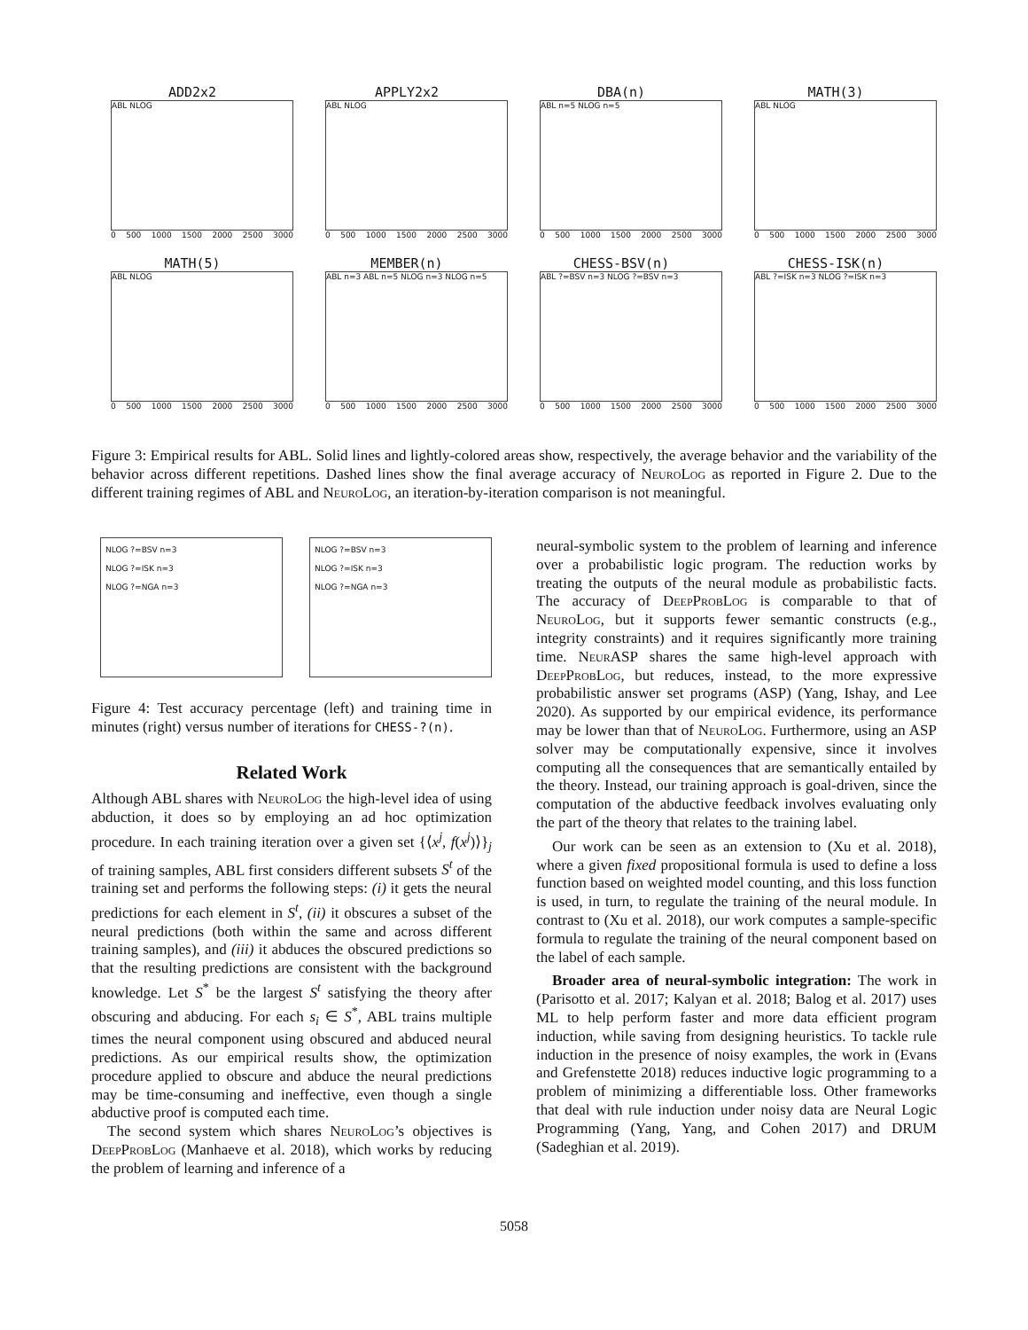ADD2x2
ABL NLOG
0 500 1000 1500 2000 2500 3000
APPLY2x2
ABL NLOG
0 500 1000 1500 2000 2500 3000
DBA(n)
ABL n=5 NLOG n=5
0 500 1000 1500 2000 2500 3000
MATH(3)
ABL NLOG
0 500 1000 1500 2000 2500 3000
MATH(5)
ABL NLOG
0 500 1000 1500 2000 2500 3000
MEMBER(n)
ABL n=3 ABL n=5 NLOG n=3 NLOG n=5
0 500 1000 1500 2000 2500 3000
CHESS-BSV(n)
ABL ?=BSV n=3 NLOG ?=BSV n=3
0 500 1000 1500 2000 2500 3000
CHESS-ISK(n)
ABL ?=ISK n=3 NLOG ?=ISK n=3
0 500 1000 1500 2000 2500 3000
Figure 3: Empirical results for ABL. Solid lines and lightly-colored areas show, respectively, the average behavior and the variability of the behavior across different repetitions. Dashed lines show the final average accuracy of NeuroLog as reported in Figure 2. Due to the different training regimes of ABL and NeuroLog, an iteration-by-iteration comparison is not meaningful.
NLOG ?=BSV n=3
NLOG ?=ISK n=3
NLOG ?=NGA n=3
NLOG ?=BSV n=3
NLOG ?=ISK n=3
NLOG ?=NGA n=3
Figure 4: Test accuracy percentage (left) and training time in minutes (right) versus number of iterations for CHESS-?(n).
Related Work
Although ABL shares with NeuroLog the high-level idea of using abduction, it does so by employing an ad hoc optimization procedure. In each training iteration over a given set {⟨x<sup>j</sup>, f(x<sup>j</sup>)⟩}<sub>j</sub> of training samples, ABL first considers different subsets S<sup>t</sup> of the training set and performs the following steps: (i) it gets the neural predictions for each element in S<sup>t</sup>, (ii) it obscures a subset of the neural predictions (both within the same and across different training samples), and (iii) it abduces the obscured predictions so that the resulting predictions are consistent with the background knowledge. Let S<sup>*</sup> be the largest S<sup>t</sup> satisfying the theory after obscuring and abducing. For each s<sub>i</sub> ∈ S<sup>*</sup>, ABL trains multiple times the neural component using obscured and abduced neural predictions. As our empirical results show, the optimization procedure applied to obscure and abduce the neural predictions may be time-consuming and ineffective, even though a single abductive proof is computed each time.
The second system which shares NeuroLog’s objectives is DeepProbLog (Manhaeve et al. 2018), which works by reducing the problem of learning and inference of a
neural-symbolic system to the problem of learning and inference over a probabilistic logic program. The reduction works by treating the outputs of the neural module as probabilistic facts. The accuracy of DeepProbLog is comparable to that of NeuroLog, but it supports fewer semantic constructs (e.g., integrity constraints) and it requires significantly more training time. NeurASP shares the same high-level approach with DeepProbLog, but reduces, instead, to the more expressive probabilistic answer set programs (ASP) (Yang, Ishay, and Lee 2020). As supported by our empirical evidence, its performance may be lower than that of NeuroLog. Furthermore, using an ASP solver may be computationally expensive, since it involves computing all the consequences that are semantically entailed by the theory. Instead, our training approach is goal-driven, since the computation of the abductive feedback involves evaluating only the part of the theory that relates to the training label.
Our work can be seen as an extension to (Xu et al. 2018), where a given fixed propositional formula is used to define a loss function based on weighted model counting, and this loss function is used, in turn, to regulate the training of the neural module. In contrast to (Xu et al. 2018), our work computes a sample-specific formula to regulate the training of the neural component based on the label of each sample.
Broader area of neural-symbolic integration: The work in (Parisotto et al. 2017; Kalyan et al. 2018; Balog et al. 2017) uses ML to help perform faster and more data efficient program induction, while saving from designing heuristics. To tackle rule induction in the presence of noisy examples, the work in (Evans and Grefenstette 2018) reduces inductive logic programming to a problem of minimizing a differentiable loss. Other frameworks that deal with rule induction under noisy data are Neural Logic Programming (Yang, Yang, and Cohen 2017) and DRUM (Sadeghian et al. 2019).
5058